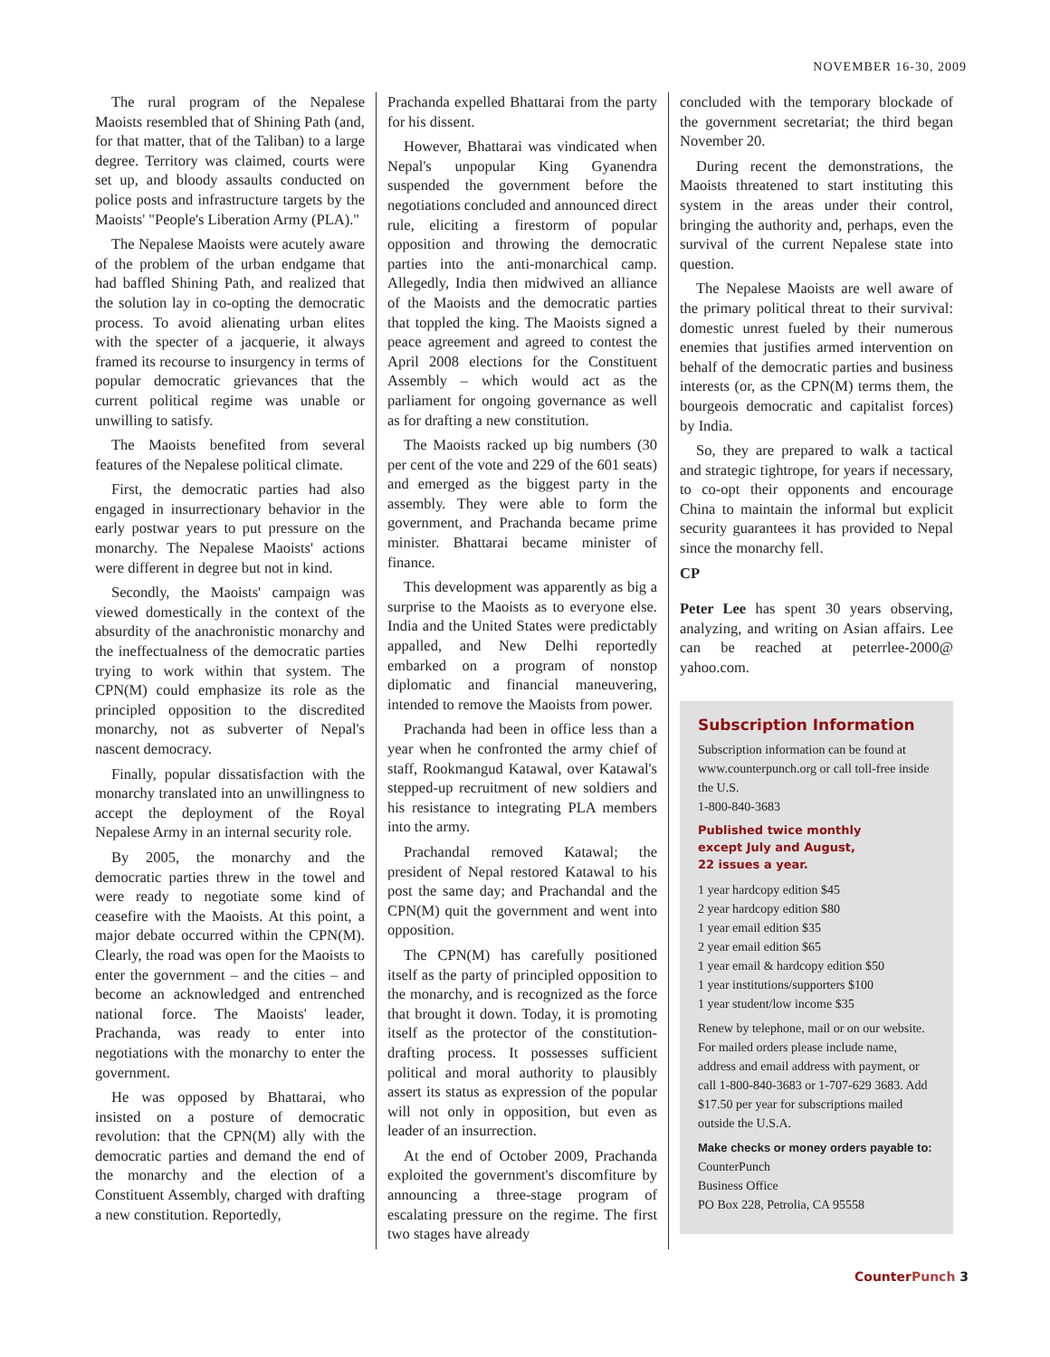NOVEMBER 16-30, 2009
The rural program of the Nepalese Maoists resembled that of Shining Path (and, for that matter, that of the Taliban) to a large degree. Territory was claimed, courts were set up, and bloody assaults conducted on police posts and infrastructure targets by the Maoists' "People's Liberation Army (PLA)."
The Nepalese Maoists were acutely aware of the problem of the urban endgame that had baffled Shining Path, and realized that the solution lay in co-opting the democratic process. To avoid alienating urban elites with the specter of a jacquerie, it always framed its recourse to insurgency in terms of popular democratic grievances that the current political regime was unable or unwilling to satisfy.
The Maoists benefited from several features of the Nepalese political climate.
First, the democratic parties had also engaged in insurrectionary behavior in the early postwar years to put pressure on the monarchy. The Nepalese Maoists' actions were different in degree but not in kind.
Secondly, the Maoists' campaign was viewed domestically in the context of the absurdity of the anachronistic monarchy and the ineffectualness of the democratic parties trying to work within that system. The CPN(M) could emphasize its role as the principled opposition to the discredited monarchy, not as subverter of Nepal's nascent democracy.
Finally, popular dissatisfaction with the monarchy translated into an unwillingness to accept the deployment of the Royal Nepalese Army in an internal security role.
By 2005, the monarchy and the democratic parties threw in the towel and were ready to negotiate some kind of ceasefire with the Maoists. At this point, a major debate occurred within the CPN(M). Clearly, the road was open for the Maoists to enter the government – and the cities – and become an acknowledged and entrenched national force. The Maoists' leader, Prachanda, was ready to enter into negotiations with the monarchy to enter the government.
He was opposed by Bhattarai, who insisted on a posture of democratic revolution: that the CPN(M) ally with the democratic parties and demand the end of the monarchy and the election of a Constituent Assembly, charged with drafting a new constitution. Reportedly,
Prachanda expelled Bhattarai from the party for his dissent.
However, Bhattarai was vindicated when Nepal's unpopular King Gyanendra suspended the government before the negotiations concluded and announced direct rule, eliciting a firestorm of popular opposition and throwing the democratic parties into the anti-monarchical camp. Allegedly, India then midwived an alliance of the Maoists and the democratic parties that toppled the king. The Maoists signed a peace agreement and agreed to contest the April 2008 elections for the Constituent Assembly – which would act as the parliament for ongoing governance as well as for drafting a new constitution.
The Maoists racked up big numbers (30 per cent of the vote and 229 of the 601 seats) and emerged as the biggest party in the assembly. They were able to form the government, and Prachanda became prime minister. Bhattarai became minister of finance.
This development was apparently as big a surprise to the Maoists as to everyone else. India and the United States were predictably appalled, and New Delhi reportedly embarked on a program of nonstop diplomatic and financial maneuvering, intended to remove the Maoists from power.
Prachanda had been in office less than a year when he confronted the army chief of staff, Rookmangud Katawal, over Katawal's stepped-up recruitment of new soldiers and his resistance to integrating PLA members into the army.
Prachandal removed Katawal; the president of Nepal restored Katawal to his post the same day; and Prachandal and the CPN(M) quit the government and went into opposition.
The CPN(M) has carefully positioned itself as the party of principled opposition to the monarchy, and is recognized as the force that brought it down. Today, it is promoting itself as the protector of the constitution-drafting process. It possesses sufficient political and moral authority to plausibly assert its status as expression of the popular will not only in opposition, but even as leader of an insurrection.
At the end of October 2009, Prachanda exploited the government's discomfiture by announcing a three-stage program of escalating pressure on the regime. The first two stages have already
concluded with the temporary blockade of the government secretariat; the third began November 20.
During recent the demonstrations, the Maoists threatened to start instituting this system in the areas under their control, bringing the authority and, perhaps, even the survival of the current Nepalese state into question.
The Nepalese Maoists are well aware of the primary political threat to their survival: domestic unrest fueled by their numerous enemies that justifies armed intervention on behalf of the democratic parties and business interests (or, as the CPN(M) terms them, the bourgeois democratic and capitalist forces) by India.
So, they are prepared to walk a tactical and strategic tightrope, for years if necessary, to co-opt their opponents and encourage China to maintain the informal but explicit security guarantees it has provided to Nepal since the monarchy fell.
CP
Peter Lee has spent 30 years observing, analyzing, and writing on Asian affairs. Lee can be reached at peterrlee-2000@ yahoo.com.
Subscription Information
Subscription information can be found at www.counterpunch.org or call toll-free inside the U.S.
1-800-840-3683
Published twice monthly
except July and August,
22 issues a year.
1 year hardcopy edition $45
2 year hardcopy edition $80
1 year email edition $35
2 year email edition $65
1 year email & hardcopy edition $50
1 year institutions/supporters $100
1 year student/low income $35
Renew by telephone, mail or on our website. For mailed orders please include name, address and email address with payment, or call 1-800-840-3683 or 1-707-629 3683. Add $17.50 per year for subscriptions mailed outside the U.S.A.
Make checks or money orders payable to:
CounterPunch
Business Office
PO Box 228, Petrolia, CA 95558
Counter Punch 3